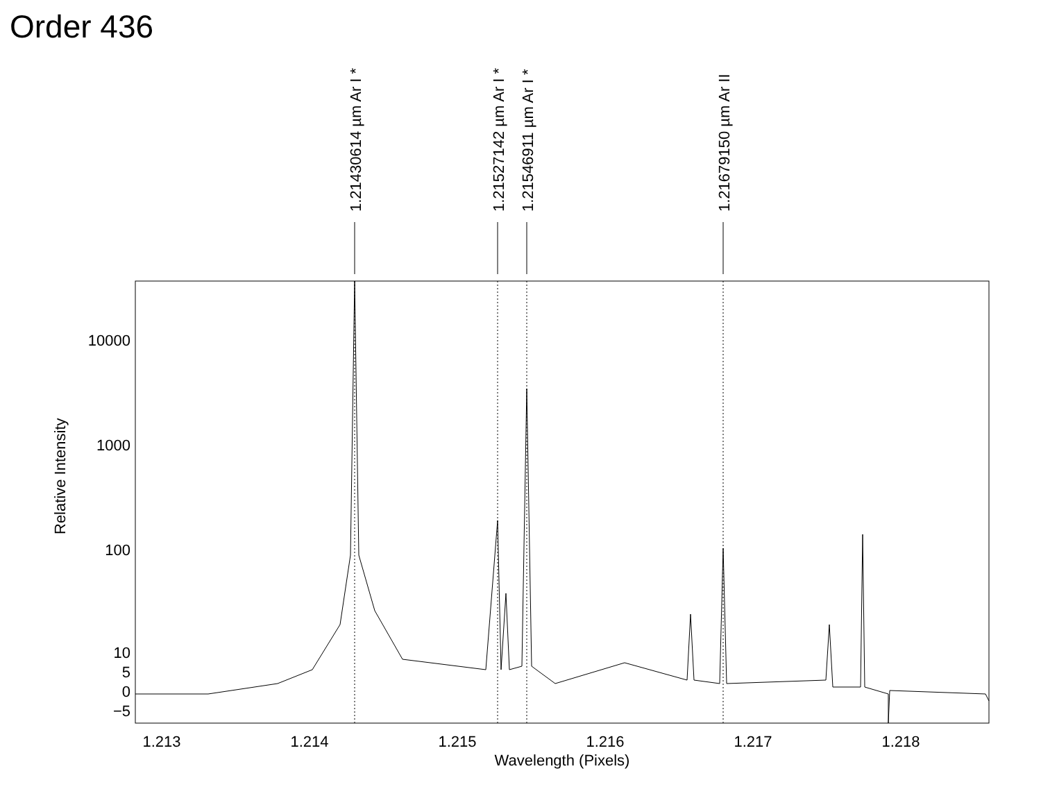Order 436
10000
1000
100
10
5
0
−5
1.213
1.214
1.215
1.216
1.217
1.218
Wavelength (Pixels)
Relative Intensity
1.21430614 µm Ar I *
1.21527142 µm Ar I *
1.21546911 µm Ar I *
1.21679150 µm Ar II